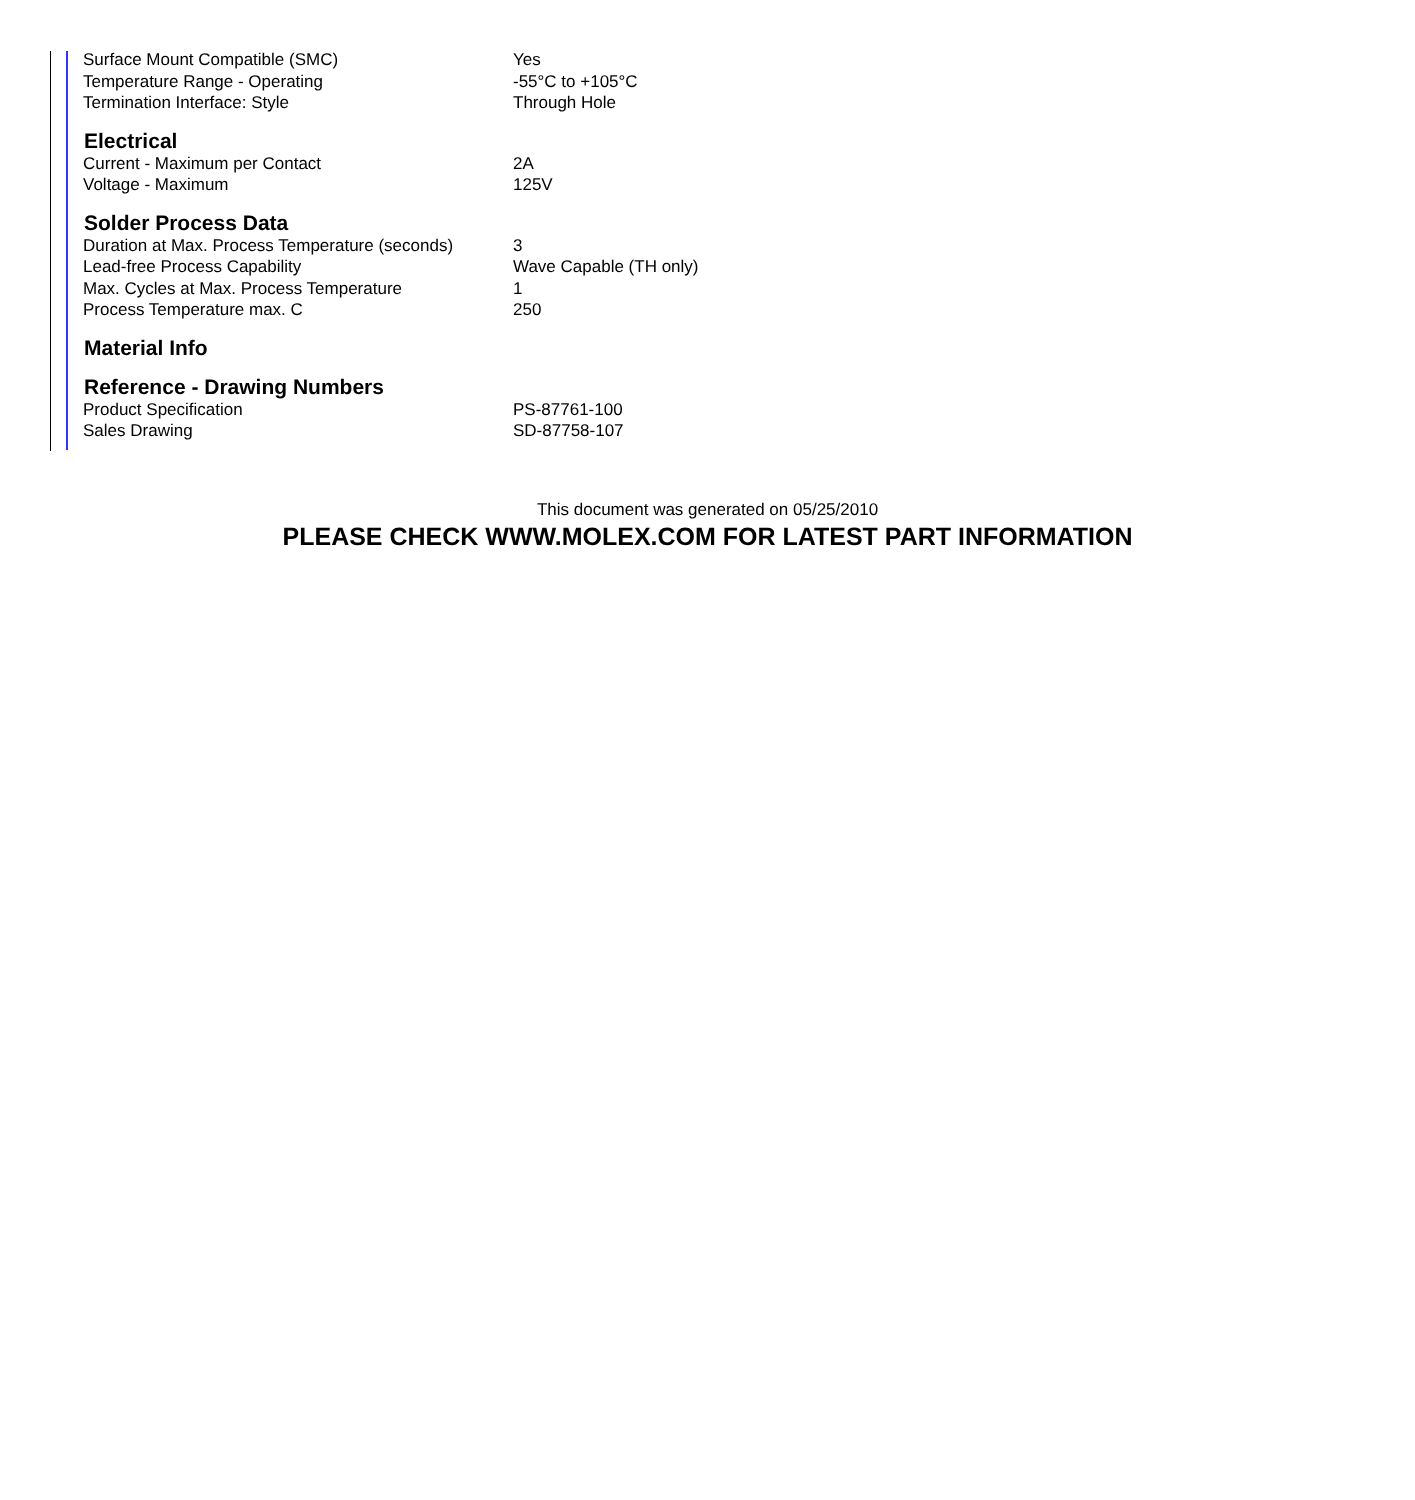| Surface Mount Compatible (SMC) | Yes |
| Temperature Range - Operating | -55°C to +105°C |
| Termination Interface: Style | Through Hole |
| Electrical | |
| Current - Maximum per Contact | 2A |
| Voltage - Maximum | 125V |
| Solder Process Data | |
| Duration at Max. Process Temperature (seconds) | 3 |
| Lead-free Process Capability | Wave Capable (TH only) |
| Max. Cycles at Max. Process Temperature | 1 |
| Process Temperature max. C | 250 |
| Material Info | |
| Reference - Drawing Numbers | |
| Product Specification | PS-87761-100 |
| Sales Drawing | SD-87758-107 |
This document was generated on 05/25/2010
PLEASE CHECK WWW.MOLEX.COM FOR LATEST PART INFORMATION